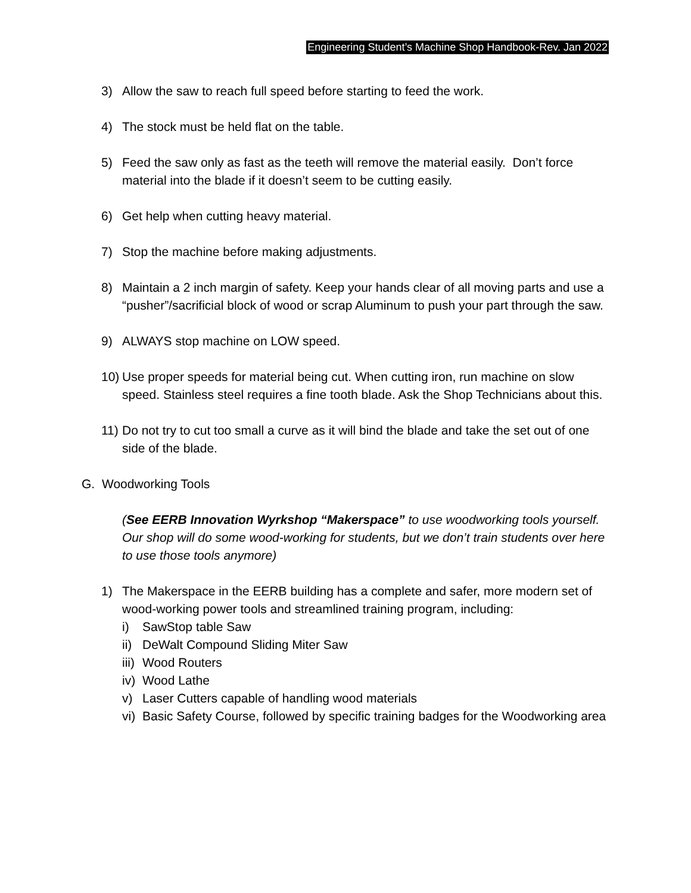Engineering Student’s Machine Shop Handbook-Rev. Jan 2022
3) Allow the saw to reach full speed before starting to feed the work.
4) The stock must be held flat on the table.
5) Feed the saw only as fast as the teeth will remove the material easily. Don’t force material into the blade if it doesn’t seem to be cutting easily.
6) Get help when cutting heavy material.
7) Stop the machine before making adjustments.
8) Maintain a 2 inch margin of safety. Keep your hands clear of all moving parts and use a “pusher”/sacrificial block of wood or scrap Aluminum to push your part through the saw.
9) ALWAYS stop machine on LOW speed.
10)
Use proper speeds for material being cut. When cutting iron, run machine on slow speed. Stainless steel requires a fine tooth blade. Ask the Shop Technicians about this.
11)
Do not try to cut too small a curve as it will bind the blade and take the set out of one side of the blade.
G. Woodworking Tools
(See EERB Innovation Wyrkshop “Makerspace” to use woodworking tools yourself. Our shop will do some wood-working for students, but we don’t train students over here to use those tools anymore)
1) The Makerspace in the EERB building has a complete and safer, more modern set of wood-working power tools and streamlined training program, including:
i) SawStop table Saw
ii)
DeWalt Compound Sliding Miter Saw
iii)
Wood Routers
iv)
Wood Lathe
v) Laser Cutters capable of handling wood materials
vi)
Basic Safety Course, followed by specific training badges for the Woodworking area